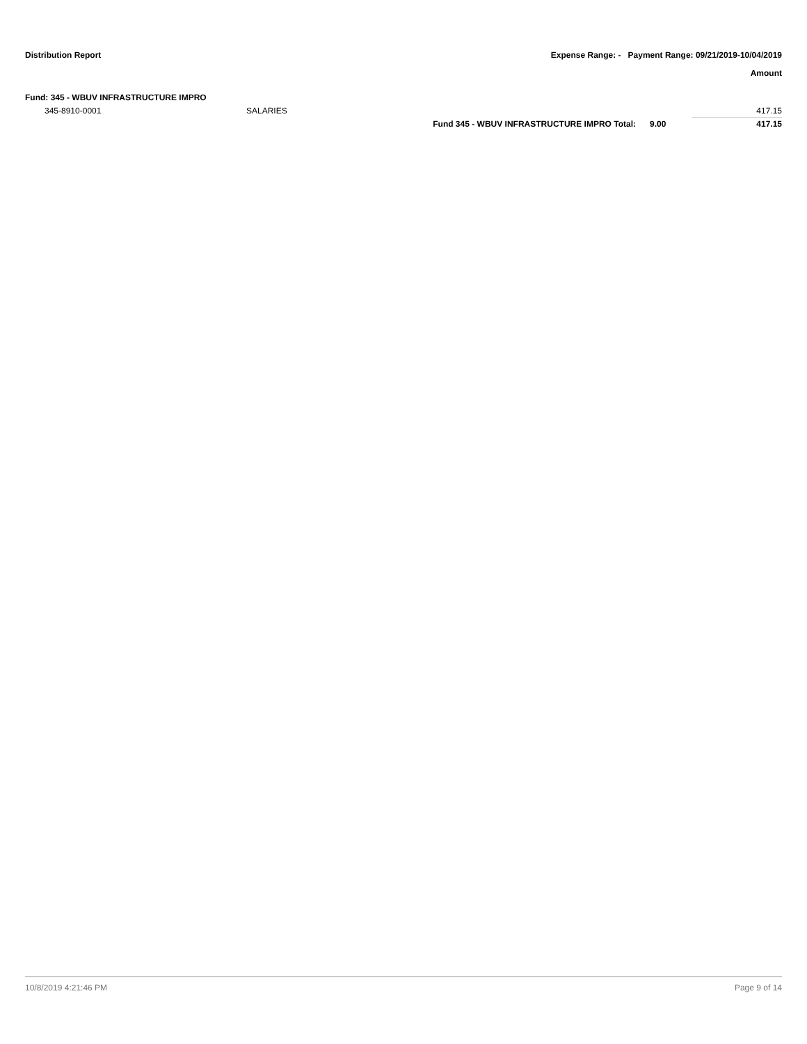Distribution Report Expense Range: - Payment Range: 09/21/2019-10/04/2019
Amount
Fund: 345 - WBUV INFRASTRUCTURE IMPRO
| 345-8910-0001 | SALARIES | | | 417.15 |
| | | Fund 345 - WBUV INFRASTRUCTURE IMPRO Total: | 9.00 | 417.15 |
10/8/2019 4:21:46 PM Page 9 of 14